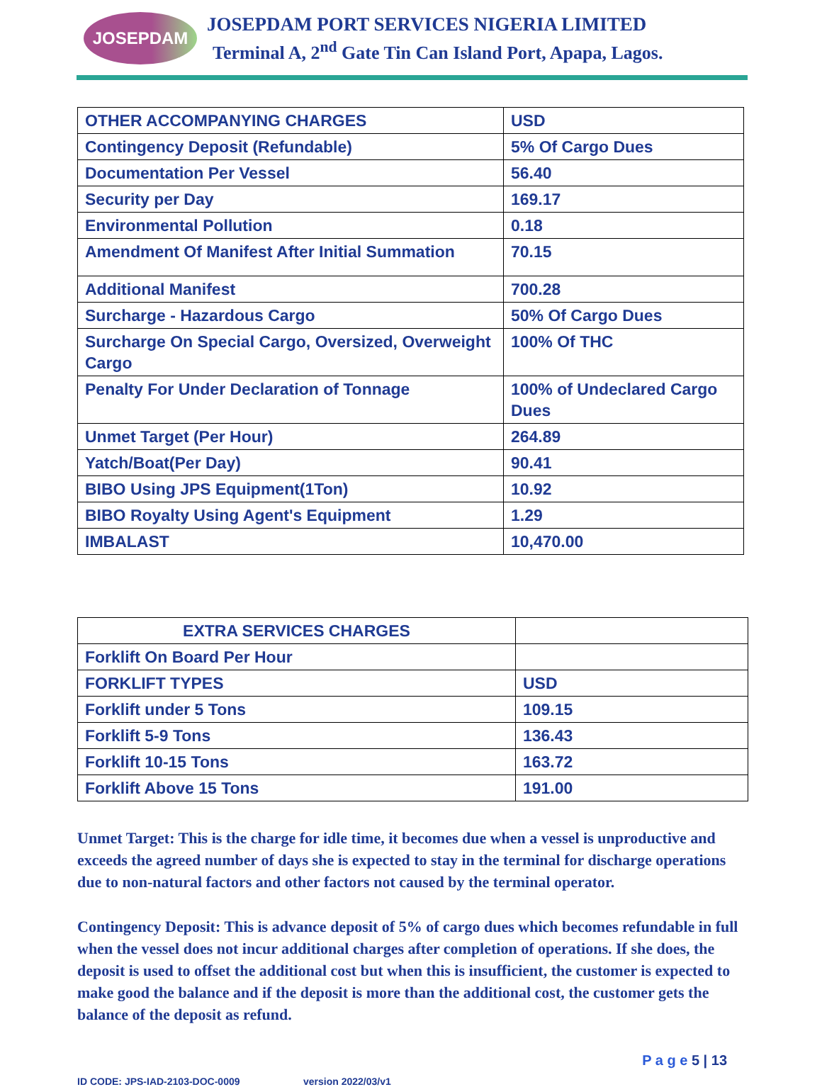JOSEPDAM
JOSEPDAM PORT SERVICES NIGERIA LIMITED
Terminal A, 2<sup>nd</sup> Gate Tin Can Island Port, Apapa, Lagos.
| OTHER ACCOMPANYING CHARGES | USD |
| Contingency Deposit (Refundable) | 5% Of Cargo Dues |
| Documentation Per Vessel | 56.40 |
| Security per Day | 169.17 |
| Environmental Pollution | 0.18 |
| Amendment Of Manifest After Initial Summation | 70.15 |
| Additional Manifest | 700.28 |
| Surcharge - Hazardous Cargo | 50% Of Cargo Dues |
| Surcharge On Special Cargo, Oversized, Overweight Cargo | 100% Of THC |
| Penalty For Under Declaration of Tonnage | 100% of Undeclared Cargo Dues |
| Unmet Target (Per Hour) | 264.89 |
| Yatch/Boat(Per Day) | 90.41 |
| BIBO Using JPS Equipment(1Ton) | 10.92 |
| BIBO Royalty Using Agent's Equipment | 1.29 |
| IMBALAST | 10,470.00 |
| EXTRA SERVICES CHARGES | |
| Forklift On Board Per Hour | |
| FORKLIFT TYPES | USD |
| Forklift under 5 Tons | 109.15 |
| Forklift 5-9 Tons | 136.43 |
| Forklift 10-15 Tons | 163.72 |
| Forklift Above 15 Tons | 191.00 |
Unmet Target: This is the charge for idle time, it becomes due when a vessel is unproductive and exceeds the agreed number of days she is expected to stay in the terminal for discharge operations due to non-natural factors and other factors not caused by the terminal operator.
Contingency Deposit: This is advance deposit of 5% of cargo dues which becomes refundable in full when the vessel does not incur additional charges after completion of operations. If she does, the deposit is used to offset the additional cost but when this is insufficient, the customer is expected to make good the balance and if the deposit is more than the additional cost, the customer gets the balance of the deposit as refund.
P a g e 5 | 13
ID CODE: JPS-IAD-2103-DOC-0009 version 2022/03/v1